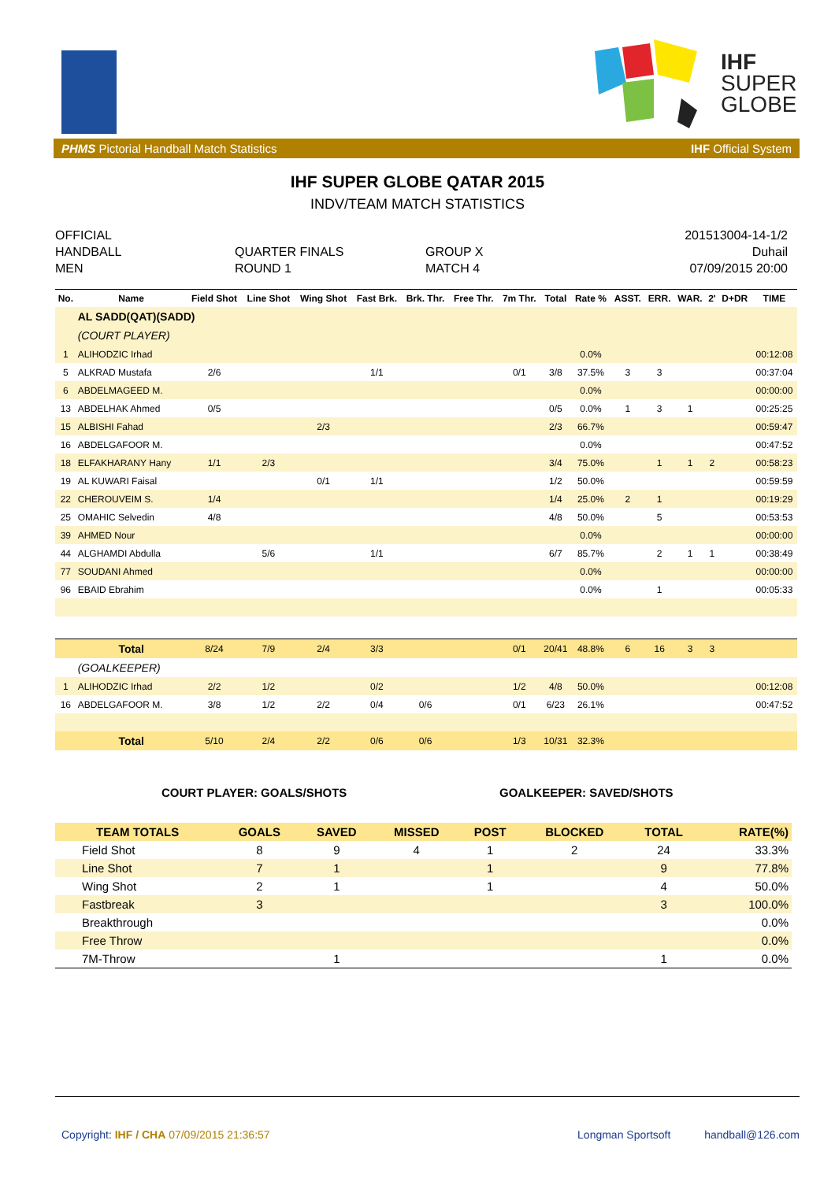IHF
SUPER
GLOBE
PHMS Pictorial Handball Match Statistics IHF Official System
IHF SUPER GLOBE QATAR 2015
INDV/TEAM MATCH STATISTICS
OFFICIAL
HANDBALL
MEN
QUARTER FINALS
ROUND 1
GROUP X
MATCH 4
201513004-14-1/2
Duhail
07/09/2015 20:00
| No. | Name | Field Shot | Line Shot | Wing Shot | Fast Brk. | Brk. Thr. | Free Thr. | 7m Thr. | Total | Rate % | ASST. | ERR. | WAR. | 2' | D+DR | TIME |
| --- | --- | --- | --- | --- | --- | --- | --- | --- | --- | --- | --- | --- | --- | --- | --- | --- |
| | AL SADD(QAT)(SADD) | | | | | | | | | | | | | | | |
| | (COURT PLAYER) | | | | | | | | | | | | | | | |
| 1 | ALIHODZIC Irhad | | | | | | | | | 0.0% | | | | | | 00:12:08 |
| 5 | ALKRAD Mustafa | 2/6 | | | 1/1 | | | 0/1 | 3/8 | 37.5% | 3 | 3 | | | | 00:37:04 |
| 6 | ABDELMAGEED M. | | | | | | | | | 0.0% | | | | | | 00:00:00 |
| 13 | ABDELHAK Ahmed | 0/5 | | | | | | | 0/5 | 0.0% | 1 | 3 | 1 | | | 00:25:25 |
| 15 | ALBISHI Fahad | | | 2/3 | | | | | 2/3 | 66.7% | | | | | | 00:59:47 |
| 16 | ABDELGAFOOR M. | | | | | | | | | 0.0% | | | | | | 00:47:52 |
| 18 | ELFAKHARANY Hany | 1/1 | 2/3 | | | | | | 3/4 | 75.0% | | 1 | 1 | 2 | | 00:58:23 |
| 19 | AL KUWARI Faisal | | | 0/1 | 1/1 | | | | 1/2 | 50.0% | | | | | | 00:59:59 |
| 22 | CHEROUVEIM S. | 1/4 | | | | | | | 1/4 | 25.0% | 2 | 1 | | | | 00:19:29 |
| 25 | OMAHIC Selvedin | 4/8 | | | | | | | 4/8 | 50.0% | | 5 | | | | 00:53:53 |
| 39 | AHMED Nour | | | | | | | | | 0.0% | | | | | | 00:00:00 |
| 44 | ALGHAMDI Abdulla | | 5/6 | | 1/1 | | | | 6/7 | 85.7% | | 2 | 1 | 1 | | 00:38:49 |
| 77 | SOUDANI Ahmed | | | | | | | | | 0.0% | | | | | | 00:00:00 |
| 96 | EBAID Ebrahim | | | | | | | | | 0.0% | | 1 | | | | 00:05:33 |
| | Total | 8/24 | 7/9 | 2/4 | 3/3 | | | 0/1 | 20/41 | 48.8% | 6 | 16 | 3 | 3 | | |
| | (GOALKEEPER) | | | | | | | | | | | | | | | |
| 1 | ALIHODZIC Irhad | 2/2 | 1/2 | | 0/2 | | | 1/2 | 4/8 | 50.0% | | | | | | 00:12:08 |
| 16 | ABDELGAFOOR M. | 3/8 | 1/2 | 2/2 | 0/4 | 0/6 | | 0/1 | 6/23 | 26.1% | | | | | | 00:47:52 |
| | Total | 5/10 | 2/4 | 2/2 | 0/6 | 0/6 | | 1/3 | 10/31 | 32.3% | | | | | | |
COURT PLAYER: GOALS/SHOTS GOALKEEPER: SAVED/SHOTS
| TEAM TOTALS | GOALS | SAVED | MISSED | POST | BLOCKED | TOTAL | RATE(%) |
| --- | --- | --- | --- | --- | --- | --- | --- |
| Field Shot | 8 | 9 | 4 | 1 | 2 | 24 | 33.3% |
| Line Shot | 7 | 1 | | 1 | | 9 | 77.8% |
| Wing Shot | 2 | 1 | | 1 | | 4 | 50.0% |
| Fastbreak | 3 | | | | | 3 | 100.0% |
| Breakthrough | | | | | | | 0.0% |
| Free Throw | | | | | | | 0.0% |
| 7M-Throw | | 1 | | | | 1 | 0.0% |
Copyright: IHF / CHA 07/09/2015 21:36:57 Longman Sportsoft handball@126.com